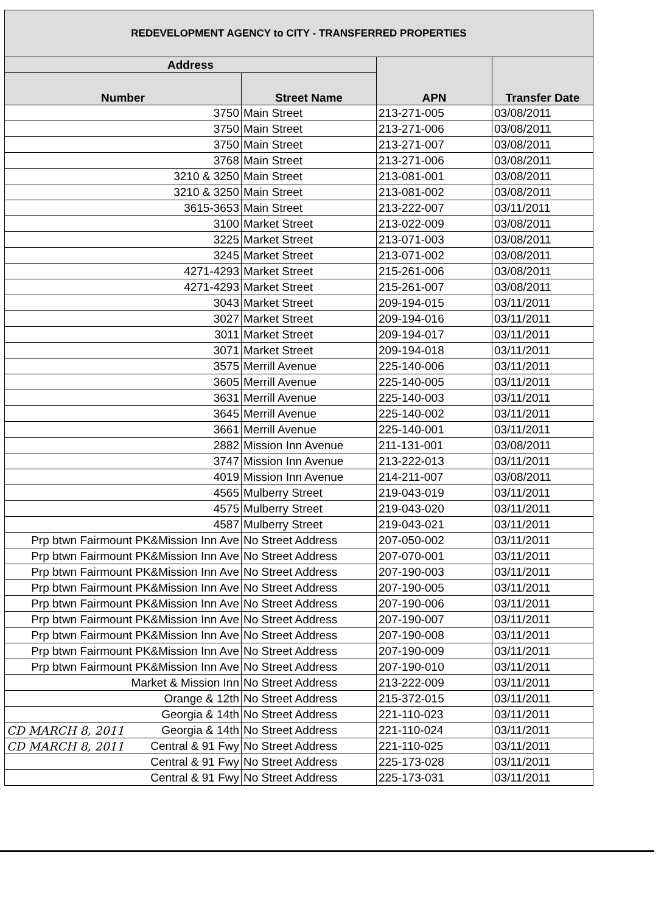| REDEVELOPMENT AGENCY to CITY - TRANSFERRED PROPERTIES | | | |
| --- | --- | --- | --- |
| Address | | APN | Transfer Date |
| Number | Street Name | | |
| 3750 | Main Street | 213-271-005 | 03/08/2011 |
| 3750 | Main Street | 213-271-006 | 03/08/2011 |
| 3750 | Main Street | 213-271-007 | 03/08/2011 |
| 3768 | Main Street | 213-271-006 | 03/08/2011 |
| 3210 & 3250 | Main Street | 213-081-001 | 03/08/2011 |
| 3210 & 3250 | Main Street | 213-081-002 | 03/08/2011 |
| 3615-3653 | Main Street | 213-222-007 | 03/11/2011 |
| 3100 | Market Street | 213-022-009 | 03/08/2011 |
| 3225 | Market Street | 213-071-003 | 03/08/2011 |
| 3245 | Market Street | 213-071-002 | 03/08/2011 |
| 4271-4293 | Market Street | 215-261-006 | 03/08/2011 |
| 4271-4293 | Market Street | 215-261-007 | 03/08/2011 |
| 3043 | Market Street | 209-194-015 | 03/11/2011 |
| 3027 | Market Street | 209-194-016 | 03/11/2011 |
| 3011 | Market Street | 209-194-017 | 03/11/2011 |
| 3071 | Market Street | 209-194-018 | 03/11/2011 |
| 3575 | Merrill Avenue | 225-140-006 | 03/11/2011 |
| 3605 | Merrill Avenue | 225-140-005 | 03/11/2011 |
| 3631 | Merrill Avenue | 225-140-003 | 03/11/2011 |
| 3645 | Merrill Avenue | 225-140-002 | 03/11/2011 |
| 3661 | Merrill Avenue | 225-140-001 | 03/11/2011 |
| 2882 | Mission Inn Avenue | 211-131-001 | 03/08/2011 |
| 3747 | Mission Inn Avenue | 213-222-013 | 03/11/2011 |
| 4019 | Mission Inn Avenue | 214-211-007 | 03/08/2011 |
| 4565 | Mulberry Street | 219-043-019 | 03/11/2011 |
| 4575 | Mulberry Street | 219-043-020 | 03/11/2011 |
| 4587 | Mulberry Street | 219-043-021 | 03/11/2011 |
| Prp btwn Fairmount PK&Mission Inn Ave | No Street Address | 207-050-002 | 03/11/2011 |
| Prp btwn Fairmount PK&Mission Inn Ave | No Street Address | 207-070-001 | 03/11/2011 |
| Prp btwn Fairmount PK&Mission Inn Ave | No Street Address | 207-190-003 | 03/11/2011 |
| Prp btwn Fairmount PK&Mission Inn Ave | No Street Address | 207-190-005 | 03/11/2011 |
| Prp btwn Fairmount PK&Mission Inn Ave | No Street Address | 207-190-006 | 03/11/2011 |
| Prp btwn Fairmount PK&Mission Inn Ave | No Street Address | 207-190-007 | 03/11/2011 |
| Prp btwn Fairmount PK&Mission Inn Ave | No Street Address | 207-190-008 | 03/11/2011 |
| Prp btwn Fairmount PK&Mission Inn Ave | No Street Address | 207-190-009 | 03/11/2011 |
| Prp btwn Fairmount PK&Mission Inn Ave | No Street Address | 207-190-010 | 03/11/2011 |
| Market & Mission Inn | No Street Address | 213-222-009 | 03/11/2011 |
| Orange & 12th | No Street Address | 215-372-015 | 03/11/2011 |
| Georgia & 14th | No Street Address | 221-110-023 | 03/11/2011 |
| CD MARCH 8, 2011 Georgia & 14th | No Street Address | 221-110-024 | 03/11/2011 |
| CD MARCH 8, 2011 Central & 91 Fwy | No Street Address | 221-110-025 | 03/11/2011 |
| Central & 91 Fwy | No Street Address | 225-173-028 | 03/11/2011 |
| Central & 91 Fwy | No Street Address | 225-173-031 | 03/11/2011 |